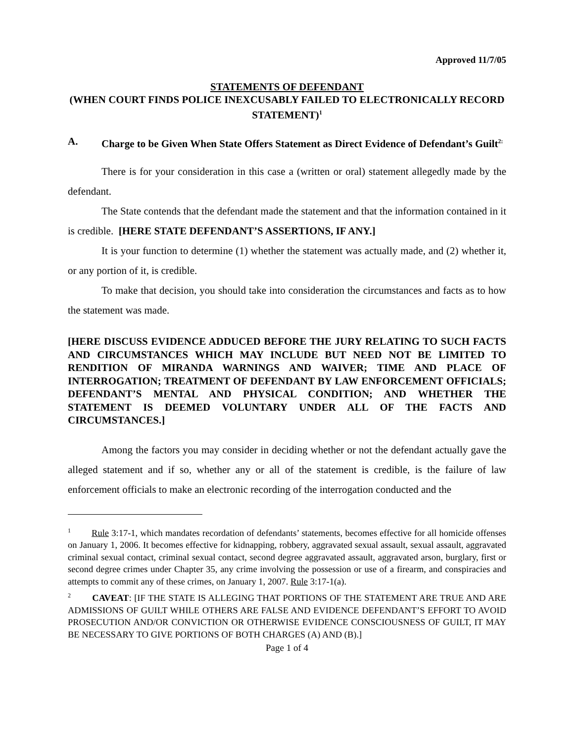Approved 11/7/05
STATEMENTS OF DEFENDANT
(WHEN COURT FINDS POLICE INEXCUSABLY FAILED TO ELECTRONICALLY RECORD STATEMENT)<sup>1</sup>
A. Charge to be Given When State Offers Statement as Direct Evidence of Defendant’s Guilt<sup>2:</sup>
There is for your consideration in this case a (written or oral) statement allegedly made by the defendant.
The State contends that the defendant made the statement and that the information contained in it is credible. [HERE STATE DEFENDANT’S ASSERTIONS, IF ANY.]
It is your function to determine (1) whether the statement was actually made, and (2) whether it, or any portion of it, is credible.
To make that decision, you should take into consideration the circumstances and facts as to how the statement was made.
[HERE DISCUSS EVIDENCE ADDUCED BEFORE THE JURY RELATING TO SUCH FACTS AND CIRCUMSTANCES WHICH MAY INCLUDE BUT NEED NOT BE LIMITED TO RENDITION OF MIRANDA WARNINGS AND WAIVER; TIME AND PLACE OF INTERROGATION; TREATMENT OF DEFENDANT BY LAW ENFORCEMENT OFFICIALS; DEFENDANT’S MENTAL AND PHYSICAL CONDITION; AND WHETHER THE STATEMENT IS DEEMED VOLUNTARY UNDER ALL OF THE FACTS AND CIRCUMSTANCES.]
Among the factors you may consider in deciding whether or not the defendant actually gave the alleged statement and if so, whether any or all of the statement is credible, is the failure of law enforcement officials to make an electronic recording of the interrogation conducted and the
<sup>1</sup> Rule 3:17-1, which mandates recordation of defendants’ statements, becomes effective for all homicide offenses on January 1, 2006. It becomes effective for kidnapping, robbery, aggravated sexual assault, sexual assault, aggravated criminal sexual contact, criminal sexual contact, second degree aggravated assault, aggravated arson, burglary, first or second degree crimes under Chapter 35, any crime involving the possession or use of a firearm, and conspiracies and attempts to commit any of these crimes, on January 1, 2007. Rule 3:17-1(a).
<sup>2</sup> CAVEAT: [IF THE STATE IS ALLEGING THAT PORTIONS OF THE STATEMENT ARE TRUE AND ARE ADMISSIONS OF GUILT WHILE OTHERS ARE FALSE AND EVIDENCE DEFENDANT’S EFFORT TO AVOID PROSECUTION AND/OR CONVICTION OR OTHERWISE EVIDENCE CONSCIOUSNESS OF GUILT, IT MAY BE NECESSARY TO GIVE PORTIONS OF BOTH CHARGES (A) AND (B).]
Page 1 of 4